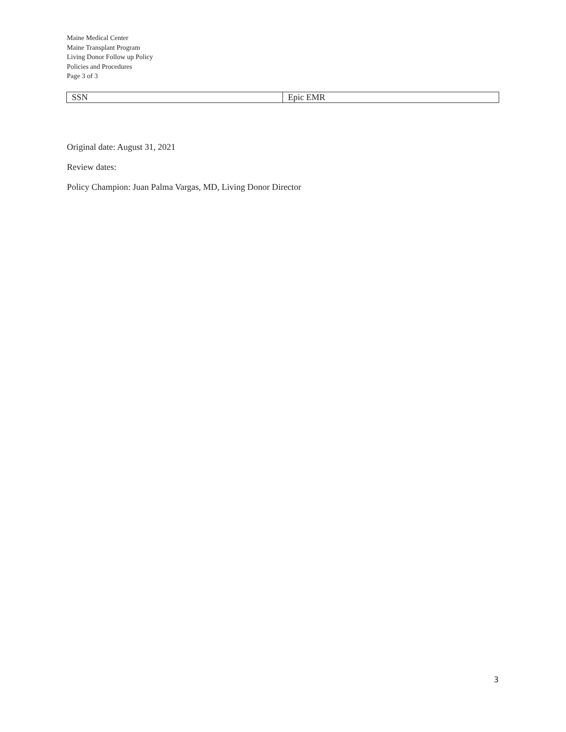Maine Medical Center
Maine Transplant Program
Living Donor Follow up Policy
Policies and Procedures
Page 3 of 3
| SSN | Epic EMR |
Original date: August 31, 2021
Review dates:
Policy Champion: Juan Palma Vargas, MD, Living Donor Director
3